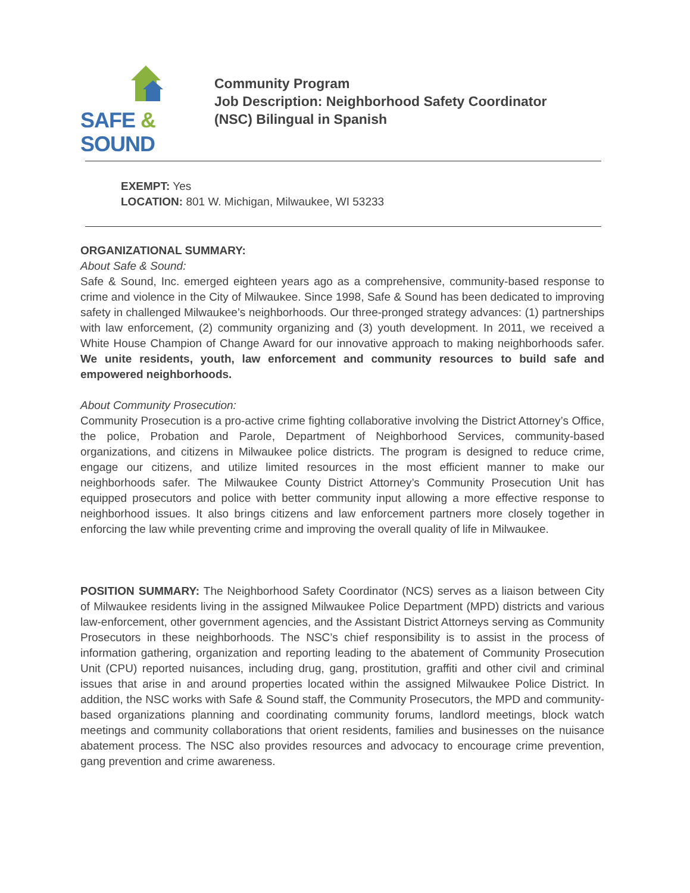SAFE & SOUND
Community Program
Job Description: Neighborhood Safety Coordinator
(NSC) Bilingual in Spanish
EXEMPT: Yes
LOCATION: 801 W. Michigan, Milwaukee, WI 53233
ORGANIZATIONAL SUMMARY:
About Safe & Sound:
Safe & Sound, Inc. emerged eighteen years ago as a comprehensive, community-based response to crime and violence in the City of Milwaukee. Since 1998, Safe & Sound has been dedicated to improving safety in challenged Milwaukee’s neighborhoods. Our three-pronged strategy advances: (1) partnerships with law enforcement, (2) community organizing and (3) youth development. In 2011, we received a White House Champion of Change Award for our innovative approach to making neighborhoods safer. We unite residents, youth, law enforcement and community resources to build safe and empowered neighborhoods.
About Community Prosecution:
Community Prosecution is a pro-active crime fighting collaborative involving the District Attorney’s Office, the police, Probation and Parole, Department of Neighborhood Services, community-based organizations, and citizens in Milwaukee police districts. The program is designed to reduce crime, engage our citizens, and utilize limited resources in the most efficient manner to make our neighborhoods safer. The Milwaukee County District Attorney’s Community Prosecution Unit has equipped prosecutors and police with better community input allowing a more effective response to neighborhood issues. It also brings citizens and law enforcement partners more closely together in enforcing the law while preventing crime and improving the overall quality of life in Milwaukee.
POSITION SUMMARY: The Neighborhood Safety Coordinator (NCS) serves as a liaison between City of Milwaukee residents living in the assigned Milwaukee Police Department (MPD) districts and various law-enforcement, other government agencies, and the Assistant District Attorneys serving as Community Prosecutors in these neighborhoods. The NSC’s chief responsibility is to assist in the process of information gathering, organization and reporting leading to the abatement of Community Prosecution Unit (CPU) reported nuisances, including drug, gang, prostitution, graffiti and other civil and criminal issues that arise in and around properties located within the assigned Milwaukee Police District. In addition, the NSC works with Safe & Sound staff, the Community Prosecutors, the MPD and community-based organizations planning and coordinating community forums, landlord meetings, block watch meetings and community collaborations that orient residents, families and businesses on the nuisance abatement process. The NSC also provides resources and advocacy to encourage crime prevention, gang prevention and crime awareness.